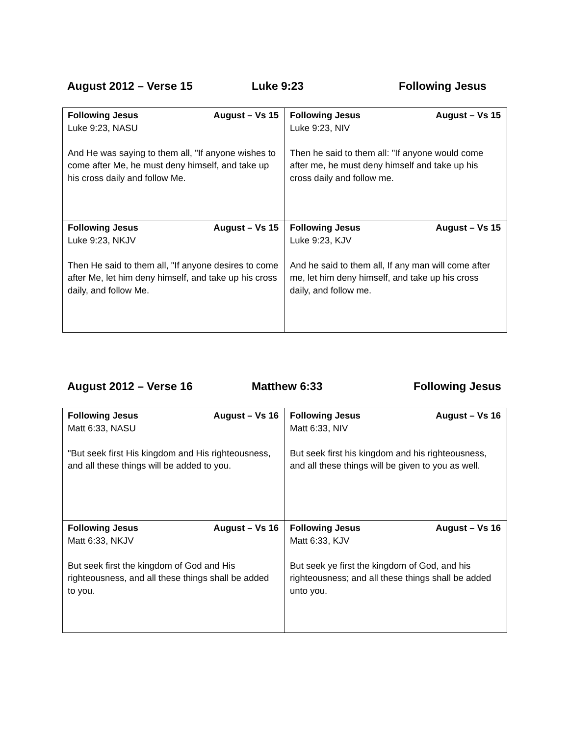August 2012 – Verse 15 Luke 9:23 Following Jesus
| Following Jesus August – Vs 15 Luke 9:23, NASU And He was saying to them all, "If anyone wishes to come after Me, he must deny himself, and take up his cross daily and follow Me. | Following Jesus August – Vs 15 Luke 9:23, NIV Then he said to them all: "If anyone would come after me, he must deny himself and take up his cross daily and follow me. |
| Following Jesus August – Vs 15 Luke 9:23, NKJV Then He said to them all, "If anyone desires to come after Me, let him deny himself, and take up his cross daily, and follow Me. | Following Jesus August – Vs 15 Luke 9:23, KJV And he said to them all, If any man will come after me, let him deny himself, and take up his cross daily, and follow me. |
August 2012 – Verse 16 Matthew 6:33 Following Jesus
| Following Jesus August – Vs 16 Matt 6:33, NASU "But seek first His kingdom and His righteousness, and all these things will be added to you. | Following Jesus August – Vs 16 Matt 6:33, NIV But seek first his kingdom and his righteousness, and all these things will be given to you as well. |
| Following Jesus August – Vs 16 Matt 6:33, NKJV But seek first the kingdom of God and His righteousness, and all these things shall be added to you. | Following Jesus August – Vs 16 Matt 6:33, KJV But seek ye first the kingdom of God, and his righteousness; and all these things shall be added unto you. |